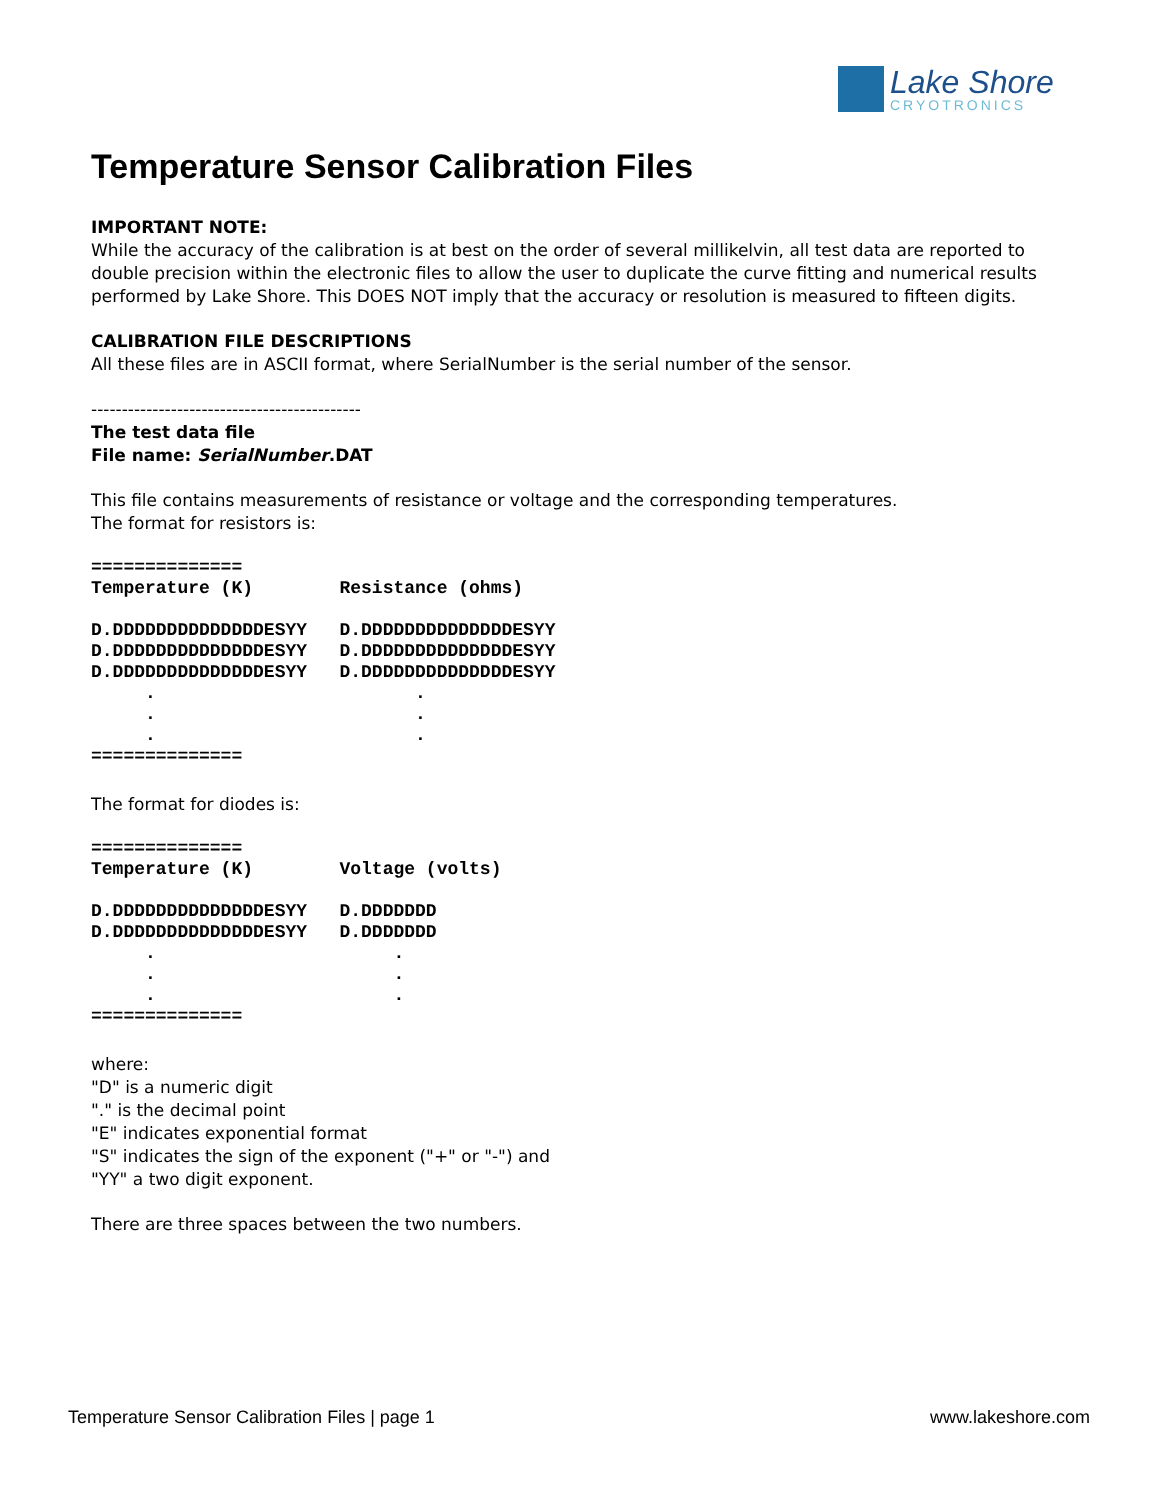Lake Shore
CRYOTRONICS
Temperature Sensor Calibration Files
IMPORTANT NOTE:
While the accuracy of the calibration is at best on the order of several millikelvin, all test data are reported to double precision within the electronic files to allow the user to duplicate the curve fitting and numerical results performed by Lake Shore. This DOES NOT imply that the accuracy or resolution is measured to fifteen digits.
CALIBRATION FILE DESCRIPTIONS
All these files are in ASCII format, where SerialNumber is the serial number of the sensor.
--------------------------------------------
The test data file
File name: SerialNumber.DAT
This file contains measurements of resistance or voltage and the corresponding temperatures.
The format for resistors is:
==============
Temperature (K)        Resistance (ohms)

D.DDDDDDDDDDDDDDESYY   D.DDDDDDDDDDDDDDESYY
D.DDDDDDDDDDDDDDESYY   D.DDDDDDDDDDDDDDESYY
D.DDDDDDDDDDDDDDESYY   D.DDDDDDDDDDDDDDESYY
     .                        .
     .                        .
     .                        .
==============
The format for diodes is:
==============
Temperature (K)        Voltage (volts)

D.DDDDDDDDDDDDDDESYY   D.DDDDDDD
D.DDDDDDDDDDDDDDESYY   D.DDDDDDD
     .                      .
     .                      .
     .                      .
==============
where:
"D" is a numeric digit
"." is the decimal point
"E" indicates exponential format
"S" indicates the sign of the exponent ("+" or "-") and
"YY" a two digit exponent.
There are three spaces between the two numbers.
Temperature Sensor Calibration Files | page 1 www.lakeshore.com